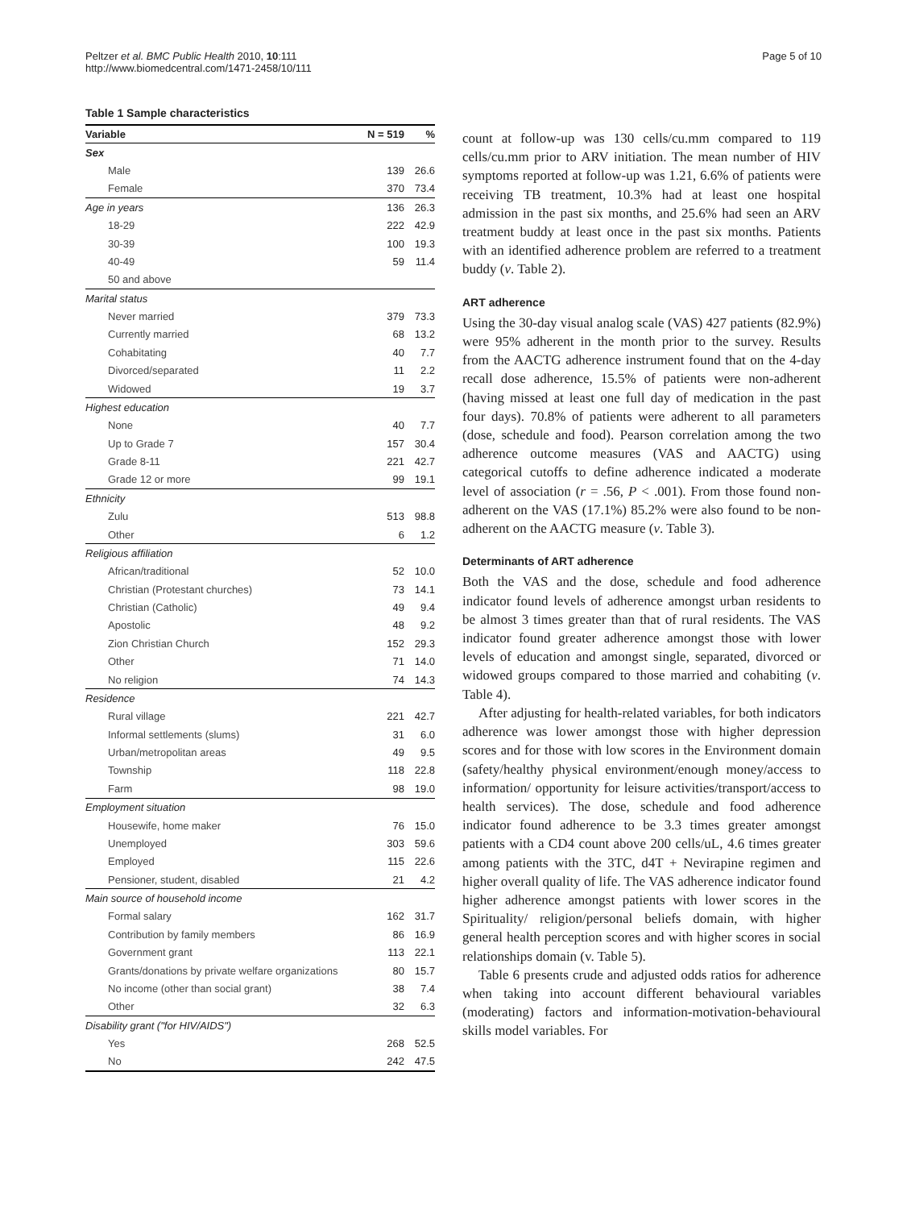Peltzer et al. BMC Public Health 2010, 10:111
http://www.biomedcentral.com/1471-2458/10/111
Page 5 of 10
Table 1 Sample characteristics
| Variable | N = 519 | % |
| --- | --- | --- |
| Sex | | |
| Male | 139 | 26.6 |
| Female | 370 | 73.4 |
| Age in years | 136 | 26.3 |
| 18-29 | 222 | 42.9 |
| 30-39 | 100 | 19.3 |
| 40-49 | 59 | 11.4 |
| 50 and above | | |
| Marital status | | |
| Never married | 379 | 73.3 |
| Currently married | 68 | 13.2 |
| Cohabitating | 40 | 7.7 |
| Divorced/separated | 11 | 2.2 |
| Widowed | 19 | 3.7 |
| Highest education | | |
| None | 40 | 7.7 |
| Up to Grade 7 | 157 | 30.4 |
| Grade 8-11 | 221 | 42.7 |
| Grade 12 or more | 99 | 19.1 |
| Ethnicity | | |
| Zulu | 513 | 98.8 |
| Other | 6 | 1.2 |
| Religious affiliation | | |
| African/traditional | 52 | 10.0 |
| Christian (Protestant churches) | 73 | 14.1 |
| Christian (Catholic) | 49 | 9.4 |
| Apostolic | 48 | 9.2 |
| Zion Christian Church | 152 | 29.3 |
| Other | 71 | 14.0 |
| No religion | 74 | 14.3 |
| Residence | | |
| Rural village | 221 | 42.7 |
| Informal settlements (slums) | 31 | 6.0 |
| Urban/metropolitan areas | 49 | 9.5 |
| Township | 118 | 22.8 |
| Farm | 98 | 19.0 |
| Employment situation | | |
| Housewife, home maker | 76 | 15.0 |
| Unemployed | 303 | 59.6 |
| Employed | 115 | 22.6 |
| Pensioner, student, disabled | 21 | 4.2 |
| Main source of household income | | |
| Formal salary | 162 | 31.7 |
| Contribution by family members | 86 | 16.9 |
| Government grant | 113 | 22.1 |
| Grants/donations by private welfare organizations | 80 | 15.7 |
| No income (other than social grant) | 38 | 7.4 |
| Other | 32 | 6.3 |
| Disability grant ("for HIV/AIDS") | | |
| Yes | 268 | 52.5 |
| No | 242 | 47.5 |
count at follow-up was 130 cells/cu.mm compared to 119 cells/cu.mm prior to ARV initiation. The mean number of HIV symptoms reported at follow-up was 1.21, 6.6% of patients were receiving TB treatment, 10.3% had at least one hospital admission in the past six months, and 25.6% had seen an ARV treatment buddy at least once in the past six months. Patients with an identified adherence problem are referred to a treatment buddy (v. Table 2).
ART adherence
Using the 30-day visual analog scale (VAS) 427 patients (82.9%) were 95% adherent in the month prior to the survey. Results from the AACTG adherence instrument found that on the 4-day recall dose adherence, 15.5% of patients were non-adherent (having missed at least one full day of medication in the past four days). 70.8% of patients were adherent to all parameters (dose, schedule and food). Pearson correlation among the two adherence outcome measures (VAS and AACTG) using categorical cutoffs to define adherence indicated a moderate level of association (r = .56, P < .001). From those found non-adherent on the VAS (17.1%) 85.2% were also found to be non-adherent on the AACTG measure (v. Table 3).
Determinants of ART adherence
Both the VAS and the dose, schedule and food adherence indicator found levels of adherence amongst urban residents to be almost 3 times greater than that of rural residents. The VAS indicator found greater adherence amongst those with lower levels of education and amongst single, separated, divorced or widowed groups compared to those married and cohabiting (v. Table 4).
After adjusting for health-related variables, for both indicators adherence was lower amongst those with higher depression scores and for those with low scores in the Environment domain (safety/healthy physical environment/enough money/access to information/ opportunity for leisure activities/transport/access to health services). The dose, schedule and food adherence indicator found adherence to be 3.3 times greater amongst patients with a CD4 count above 200 cells/uL, 4.6 times greater among patients with the 3TC, d4T + Nevirapine regimen and higher overall quality of life. The VAS adherence indicator found higher adherence amongst patients with lower scores in the Spirituality/ religion/personal beliefs domain, with higher general health perception scores and with higher scores in social relationships domain (v. Table 5).
Table 6 presents crude and adjusted odds ratios for adherence when taking into account different behavioural variables (moderating) factors and information-motivation-behavioural skills model variables. For